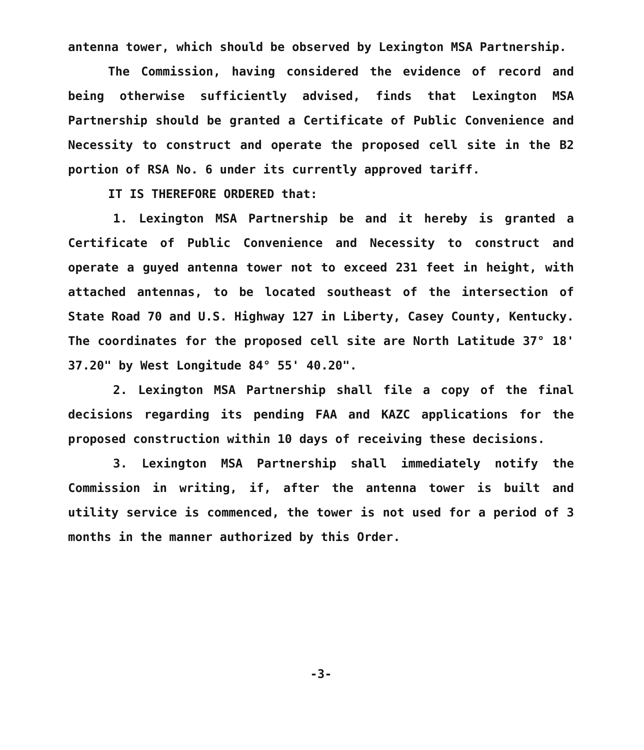antenna tower, which should be observed by Lexington MSA Partnership.
The Commission, having considered the evidence of record and being otherwise sufficiently advised, finds that Lexington MSA Partnership should be granted a Certificate of Public Convenience and Necessity to construct and operate the proposed cell site in the B2 portion of RSA No. 6 under its currently approved tariff.
IT IS THEREFORE ORDERED that:
1. Lexington MSA Partnership be and it hereby is granted a Certificate of Public Convenience and Necessity to construct and operate a guyed antenna tower not to exceed 231 feet in height, with attached antennas, to be located southeast of the intersection of State Road 70 and U.S. Highway 127 in Liberty, Casey County, Kentucky. The coordinates for the proposed cell site are North Latitude 37° 18' 37.20" by West Longitude 84° 55' 40.20".
2. Lexington MSA Partnership shall file a copy of the final decisions regarding its pending FAA and KAZC applications for the proposed construction within 10 days of receiving these decisions.
3. Lexington MSA Partnership shall immediately notify the Commission in writing, if, after the antenna tower is built and utility service is commenced, the tower is not used for a period of 3 months in the manner authorized by this Order.
-3-